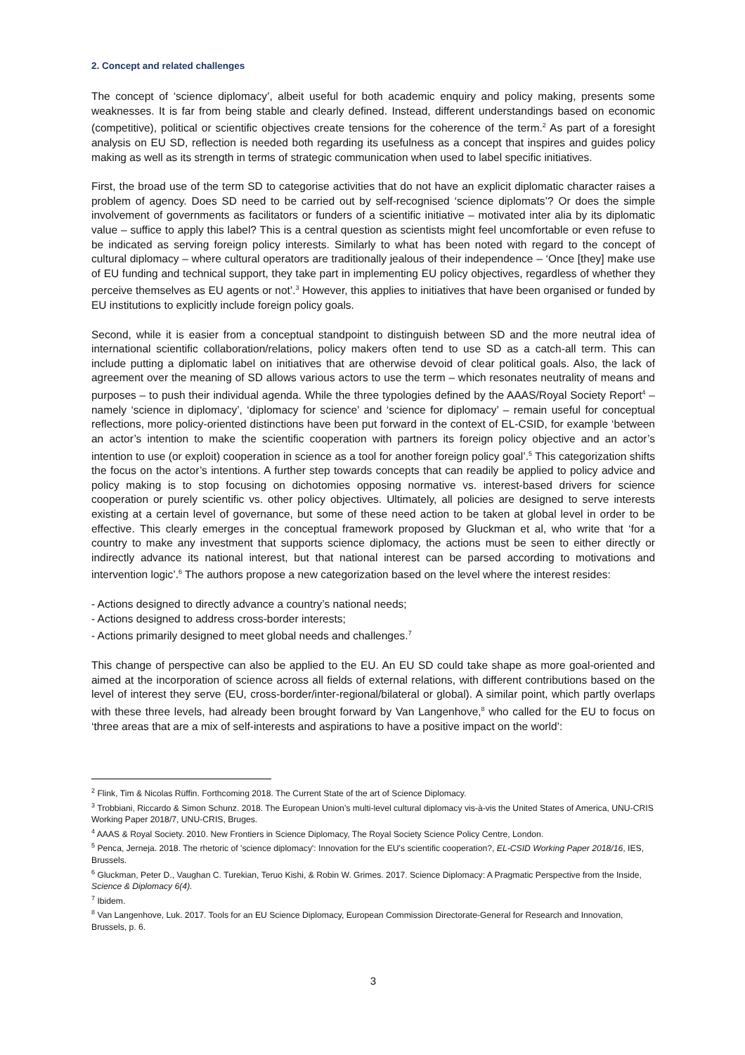2. Concept and related challenges
The concept of ‘science diplomacy’, albeit useful for both academic enquiry and policy making, presents some weaknesses. It is far from being stable and clearly defined. Instead, different understandings based on economic (competitive), political or scientific objectives create tensions for the coherence of the term.<sup>2</sup> As part of a foresight analysis on EU SD, reflection is needed both regarding its usefulness as a concept that inspires and guides policy making as well as its strength in terms of strategic communication when used to label specific initiatives.
First, the broad use of the term SD to categorise activities that do not have an explicit diplomatic character raises a problem of agency. Does SD need to be carried out by self-recognised ‘science diplomats’? Or does the simple involvement of governments as facilitators or funders of a scientific initiative – motivated inter alia by its diplomatic value – suffice to apply this label? This is a central question as scientists might feel uncomfortable or even refuse to be indicated as serving foreign policy interests. Similarly to what has been noted with regard to the concept of cultural diplomacy – where cultural operators are traditionally jealous of their independence – ‘Once [they] make use of EU funding and technical support, they take part in implementing EU policy objectives, regardless of whether they perceive themselves as EU agents or not’.<sup>3</sup> However, this applies to initiatives that have been organised or funded by EU institutions to explicitly include foreign policy goals.
Second, while it is easier from a conceptual standpoint to distinguish between SD and the more neutral idea of international scientific collaboration/relations, policy makers often tend to use SD as a catch-all term. This can include putting a diplomatic label on initiatives that are otherwise devoid of clear political goals. Also, the lack of agreement over the meaning of SD allows various actors to use the term – which resonates neutrality of means and purposes – to push their individual agenda. While the three typologies defined by the AAAS/Royal Society Report<sup>4</sup> – namely ‘science in diplomacy’, ‘diplomacy for science’ and ‘science for diplomacy’ – remain useful for conceptual reflections, more policy-oriented distinctions have been put forward in the context of EL-CSID, for example ‘between an actor’s intention to make the scientific cooperation with partners its foreign policy objective and an actor’s intention to use (or exploit) cooperation in science as a tool for another foreign policy goal’.<sup>5</sup> This categorization shifts the focus on the actor’s intentions. A further step towards concepts that can readily be applied to policy advice and policy making is to stop focusing on dichotomies opposing normative vs. interest-based drivers for science cooperation or purely scientific vs. other policy objectives. Ultimately, all policies are designed to serve interests existing at a certain level of governance, but some of these need action to be taken at global level in order to be effective. This clearly emerges in the conceptual framework proposed by Gluckman et al, who write that ‘for a country to make any investment that supports science diplomacy, the actions must be seen to either directly or indirectly advance its national interest, but that national interest can be parsed according to motivations and intervention logic’.<sup>6</sup> The authors propose a new categorization based on the level where the interest resides:
- Actions designed to directly advance a country’s national needs;
- Actions designed to address cross-border interests;
- Actions primarily designed to meet global needs and challenges.<sup>7</sup>
This change of perspective can also be applied to the EU. An EU SD could take shape as more goal-oriented and aimed at the incorporation of science across all fields of external relations, with different contributions based on the level of interest they serve (EU, cross-border/inter-regional/bilateral or global). A similar point, which partly overlaps with these three levels, had already been brought forward by Van Langenhove,<sup>8</sup> who called for the EU to focus on ‘three areas that are a mix of self-interests and aspirations to have a positive impact on the world’:
<sup>2</sup> Flink, Tim & Nicolas Rüffin. Forthcoming 2018. The Current State of the art of Science Diplomacy.
<sup>3</sup> Trobbiani, Riccardo & Simon Schunz. 2018. The European Union’s multi-level cultural diplomacy vis-à-vis the United States of America, UNU-CRIS Working Paper 2018/7, UNU-CRIS, Bruges.
<sup>4</sup> AAAS & Royal Society. 2010. New Frontiers in Science Diplomacy, The Royal Society Science Policy Centre, London.
<sup>5</sup> Penca, Jerneja. 2018. The rhetoric of 'science diplomacy': Innovation for the EU's scientific cooperation?, EL-CSID Working Paper 2018/16, IES, Brussels.
<sup>6</sup> Gluckman, Peter D., Vaughan C. Turekian, Teruo Kishi, & Robin W. Grimes. 2017. Science Diplomacy: A Pragmatic Perspective from the Inside, Science & Diplomacy 6(4).
<sup>7</sup> Ibidem.
<sup>8</sup> Van Langenhove, Luk. 2017. Tools for an EU Science Diplomacy, European Commission Directorate-General for Research and Innovation, Brussels, p. 6.
3